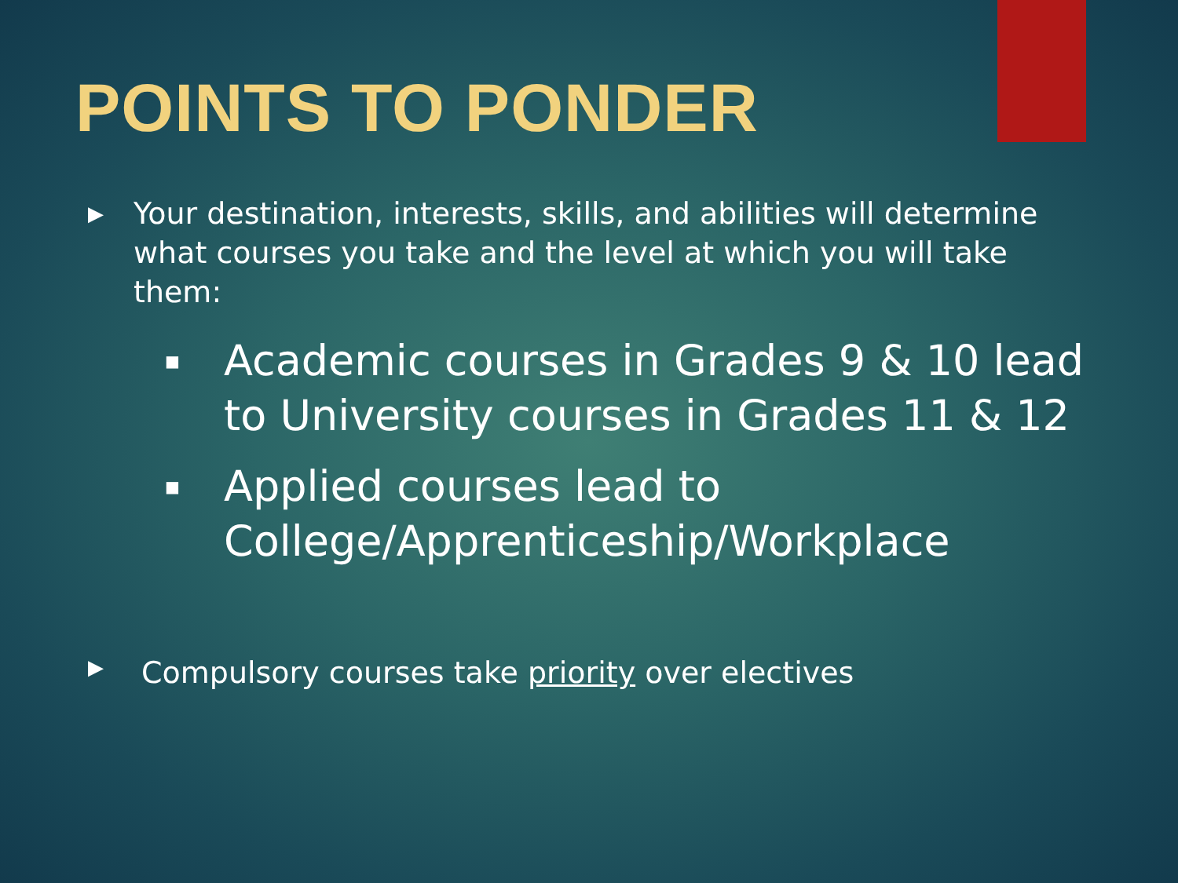POINTS TO PONDER
▶ Your destination, interests, skills, and abilities will determine what courses you take and the level at which you will take them:
■ Academic courses in Grades 9 & 10 lead to University courses in Grades 11 & 12
■ Applied courses lead to College/Apprenticeship/Workplace
▶ Compulsory courses take priority over electives